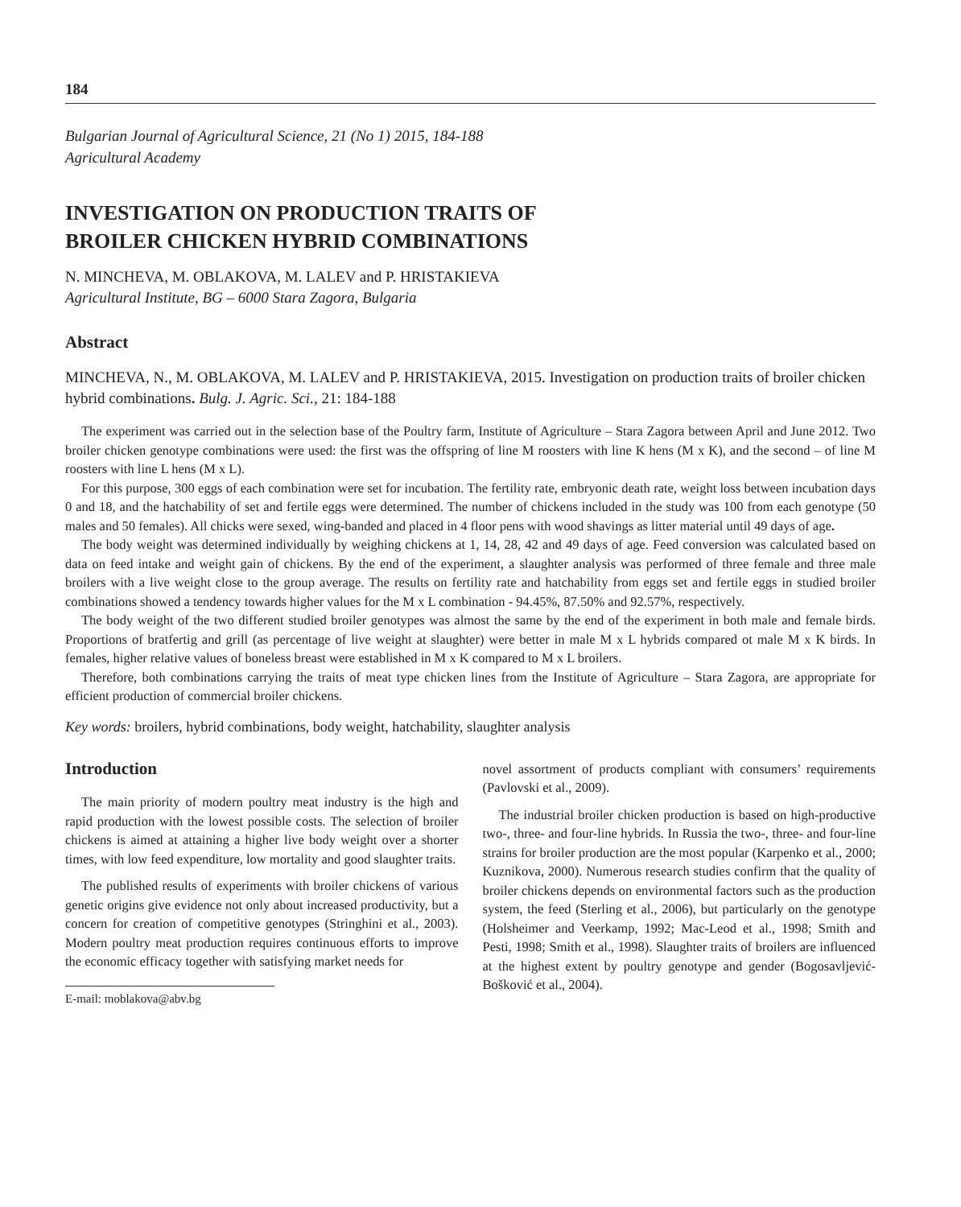184
Bulgarian Journal of Agricultural Science, 21 (No 1) 2015, 184-188
Agricultural Academy
INVESTIGATION ON PRODUCTION TRAITS OF
BROILER CHICKEN HYBRID COMBINATIONS
N. MINCHEVA, M. OBLAKOVA, M. LALEV and P. HRISTAKIEVA
Agricultural Institute, BG – 6000 Stara Zagora, Bulgaria
Abstract
MINCHEVA, N., M. OBLAKOVA, M. LALEV and P. HRISTAKIEVA, 2015. Investigation on production traits of broiler chicken hybrid combinations. Bulg. J. Agric. Sci., 21: 184-188
The experiment was carried out in the selection base of the Poultry farm, Institute of Agriculture – Stara Zagora between April and June 2012. Two broiler chicken genotype combinations were used: the first was the offspring of line M roosters with line K hens (M x K), and the second – of line M roosters with line L hens (M x L).
For this purpose, 300 eggs of each combination were set for incubation. The fertility rate, embryonic death rate, weight loss between incubation days 0 and 18, and the hatchability of set and fertile eggs were determined. The number of chickens included in the study was 100 from each genotype (50 males and 50 females). All chicks were sexed, wing-banded and placed in 4 floor pens with wood shavings as litter material until 49 days of age.
The body weight was determined individually by weighing chickens at 1, 14, 28, 42 and 49 days of age. Feed conversion was calculated based on data on feed intake and weight gain of chickens. By the end of the experiment, a slaughter analysis was performed of three female and three male broilers with a live weight close to the group average. The results on fertility rate and hatchability from eggs set and fertile eggs in studied broiler combinations showed a tendency towards higher values for the M x L combination - 94.45%, 87.50% and 92.57%, respectively.
The body weight of the two different studied broiler genotypes was almost the same by the end of the experiment in both male and female birds. Proportions of bratfertig and grill (as percentage of live weight at slaughter) were better in male M x L hybrids compared ot male M x K birds. In females, higher relative values of boneless breast were established in M x K compared to M x L broilers.
Therefore, both combinations carrying the traits of meat type chicken lines from the Institute of Agriculture – Stara Zagora, are appropriate for efficient production of commercial broiler chickens.
Key words: broilers, hybrid combinations, body weight, hatchability, slaughter analysis
Introduction
The main priority of modern poultry meat industry is the high and rapid production with the lowest possible costs. The selection of broiler chickens is aimed at attaining a higher live body weight over a shorter times, with low feed expenditure, low mortality and good slaughter traits.
The published results of experiments with broiler chickens of various genetic origins give evidence not only about increased productivity, but a concern for creation of competitive genotypes (Stringhini et al., 2003). Modern poultry meat production requires continuous efforts to improve the economic efficacy together with satisfying market needs for
E-mail: moblakova@abv.bg
novel assortment of products compliant with consumers’ requirements (Pavlovski et al., 2009).
The industrial broiler chicken production is based on high-productive two-, three- and four-line hybrids. In Russia the two-, three- and four-line strains for broiler production are the most popular (Karpenko et al., 2000; Kuznikova, 2000). Numerous research studies confirm that the quality of broiler chickens depends on environmental factors such as the production system, the feed (Sterling et al., 2006), but particularly on the genotype (Holsheimer and Veerkamp, 1992; Mac-Leod et al., 1998; Smith and Pesti, 1998; Smith et al., 1998). Slaughter traits of broilers are influenced at the highest extent by poultry genotype and gender (Bogosavljević-Bošković et al., 2004).